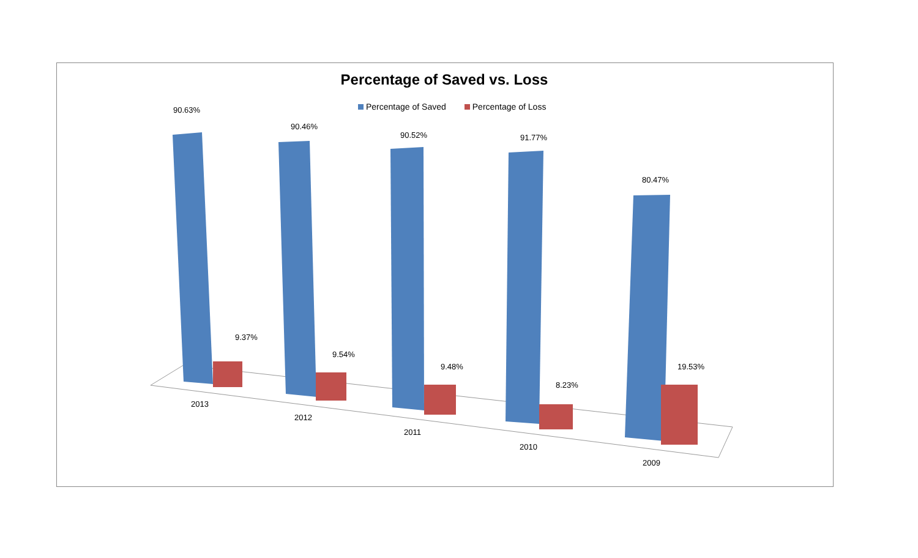Percentage of Saved vs. Loss
Percentage of Saved Percentage of Loss
90.63%
9.37%
90.46%
9.54%
90.52%
9.48%
91.77%
8.23%
80.47%
19.53%
2013
2012
2011
2010
2009